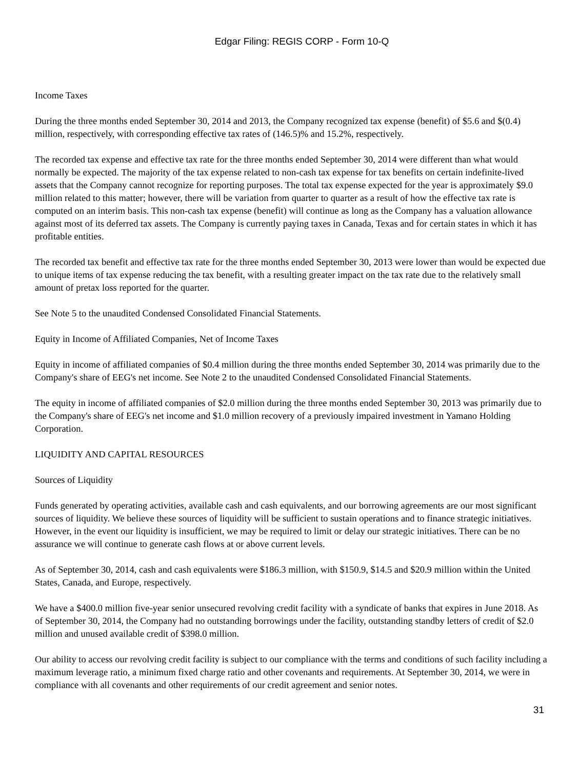Edgar Filing: REGIS CORP - Form 10-Q
Income Taxes
During the three months ended September 30, 2014 and 2013, the Company recognized tax expense (benefit) of $5.6 and $(0.4) million, respectively, with corresponding effective tax rates of (146.5)% and 15.2%, respectively.
The recorded tax expense and effective tax rate for the three months ended September 30, 2014 were different than what would normally be expected. The majority of the tax expense related to non-cash tax expense for tax benefits on certain indefinite-lived assets that the Company cannot recognize for reporting purposes. The total tax expense expected for the year is approximately $9.0 million related to this matter; however, there will be variation from quarter to quarter as a result of how the effective tax rate is computed on an interim basis. This non-cash tax expense (benefit) will continue as long as the Company has a valuation allowance against most of its deferred tax assets. The Company is currently paying taxes in Canada, Texas and for certain states in which it has profitable entities.
The recorded tax benefit and effective tax rate for the three months ended September 30, 2013 were lower than would be expected due to unique items of tax expense reducing the tax benefit, with a resulting greater impact on the tax rate due to the relatively small amount of pretax loss reported for the quarter.
See Note 5 to the unaudited Condensed Consolidated Financial Statements.
Equity in Income of Affiliated Companies, Net of Income Taxes
Equity in income of affiliated companies of $0.4 million during the three months ended September 30, 2014 was primarily due to the Company's share of EEG's net income. See Note 2 to the unaudited Condensed Consolidated Financial Statements.
The equity in income of affiliated companies of $2.0 million during the three months ended September 30, 2013 was primarily due to the Company's share of EEG's net income and $1.0 million recovery of a previously impaired investment in Yamano Holding Corporation.
LIQUIDITY AND CAPITAL RESOURCES
Sources of Liquidity
Funds generated by operating activities, available cash and cash equivalents, and our borrowing agreements are our most significant sources of liquidity. We believe these sources of liquidity will be sufficient to sustain operations and to finance strategic initiatives. However, in the event our liquidity is insufficient, we may be required to limit or delay our strategic initiatives. There can be no assurance we will continue to generate cash flows at or above current levels.
As of September 30, 2014, cash and cash equivalents were $186.3 million, with $150.9, $14.5 and $20.9 million within the United States, Canada, and Europe, respectively.
We have a $400.0 million five-year senior unsecured revolving credit facility with a syndicate of banks that expires in June 2018. As of September 30, 2014, the Company had no outstanding borrowings under the facility, outstanding standby letters of credit of $2.0 million and unused available credit of $398.0 million.
Our ability to access our revolving credit facility is subject to our compliance with the terms and conditions of such facility including a maximum leverage ratio, a minimum fixed charge ratio and other covenants and requirements. At September 30, 2014, we were in compliance with all covenants and other requirements of our credit agreement and senior notes.
31